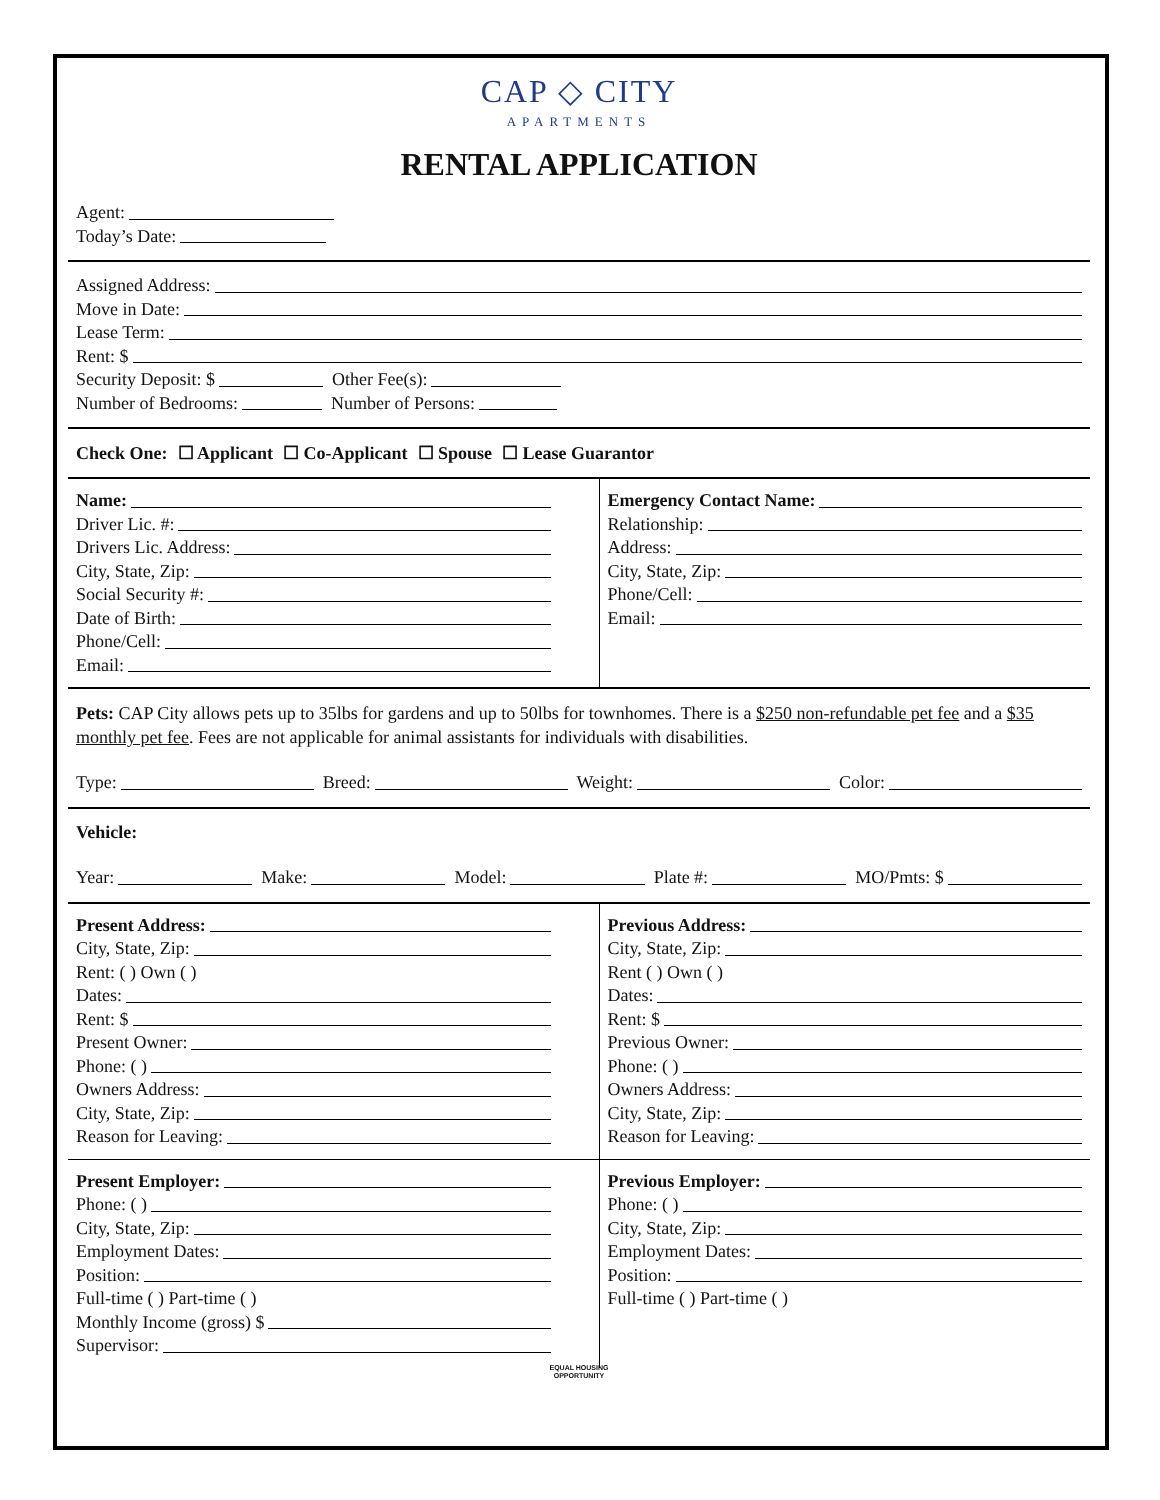CAP ◇ CITY
APARTMENTS
RENTAL APPLICATION
Agent:
Today’s Date:
Assigned Address:
Move in Date:
Lease Term:
Rent: $
Security Deposit: $ Other Fee(s):
Number of Bedrooms: Number of Persons:
Check One: ☐ Applicant ☐ Co-Applicant ☐ Spouse ☐ Lease Guarantor
Name:
Driver Lic. #:
Drivers Lic. Address:
City, State, Zip:
Social Security #:
Date of Birth:
Phone/Cell:
Email:
Emergency Contact Name:
Relationship:
Address:
City, State, Zip:
Phone/Cell:
Email:
Pets: CAP City allows pets up to 35lbs for gardens and up to 50lbs for townhomes. There is a $250 non-refundable pet fee and a $35 monthly pet fee. Fees are not applicable for animal assistants for individuals with disabilities.
Type: Breed: Weight: Color:
Vehicle:
Year: Make: Model: Plate #: MO/Pmts: $
Present Address:
City, State, Zip:
Rent: ( ) Own ( )
Dates:
Rent: $
Present Owner:
Phone: ( )
Owners Address:
City, State, Zip:
Reason for Leaving:
Previous Address:
City, State, Zip:
Rent ( ) Own ( )
Dates:
Rent: $
Previous Owner:
Phone: ( )
Owners Address:
City, State, Zip:
Reason for Leaving:
Present Employer:
Phone: ( )
City, State, Zip:
Employment Dates:
Position:
Full-time ( ) Part-time ( )
Monthly Income (gross) $
Supervisor:
Previous Employer:
Phone: ( )
City, State, Zip:
Employment Dates:
Position:
Full-time ( ) Part-time ( )
EQUAL HOUSING
OPPORTUNITY